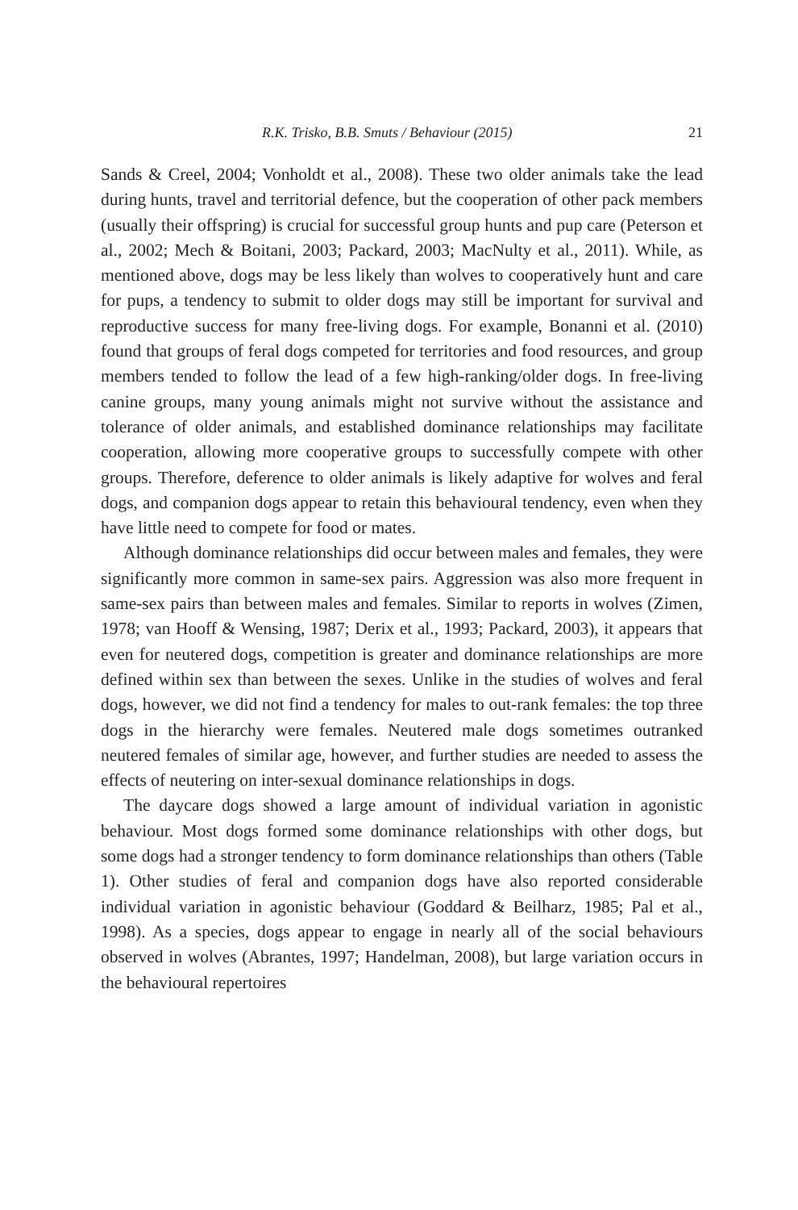R.K. Trisko, B.B. Smuts / Behaviour (2015) 21
Sands & Creel, 2004; Vonholdt et al., 2008). These two older animals take the lead during hunts, travel and territorial defence, but the cooperation of other pack members (usually their offspring) is crucial for successful group hunts and pup care (Peterson et al., 2002; Mech & Boitani, 2003; Packard, 2003; MacNulty et al., 2011). While, as mentioned above, dogs may be less likely than wolves to cooperatively hunt and care for pups, a tendency to submit to older dogs may still be important for survival and reproductive success for many free-living dogs. For example, Bonanni et al. (2010) found that groups of feral dogs competed for territories and food resources, and group members tended to follow the lead of a few high-ranking/older dogs. In free-living canine groups, many young animals might not survive without the assistance and tolerance of older animals, and established dominance relationships may facilitate cooperation, allowing more cooperative groups to successfully compete with other groups. Therefore, deference to older animals is likely adaptive for wolves and feral dogs, and companion dogs appear to retain this behavioural tendency, even when they have little need to compete for food or mates.
Although dominance relationships did occur between males and females, they were significantly more common in same-sex pairs. Aggression was also more frequent in same-sex pairs than between males and females. Similar to reports in wolves (Zimen, 1978; van Hooff & Wensing, 1987; Derix et al., 1993; Packard, 2003), it appears that even for neutered dogs, competition is greater and dominance relationships are more defined within sex than between the sexes. Unlike in the studies of wolves and feral dogs, however, we did not find a tendency for males to out-rank females: the top three dogs in the hierarchy were females. Neutered male dogs sometimes outranked neutered females of similar age, however, and further studies are needed to assess the effects of neutering on inter-sexual dominance relationships in dogs.
The daycare dogs showed a large amount of individual variation in agonistic behaviour. Most dogs formed some dominance relationships with other dogs, but some dogs had a stronger tendency to form dominance relationships than others (Table 1). Other studies of feral and companion dogs have also reported considerable individual variation in agonistic behaviour (Goddard & Beilharz, 1985; Pal et al., 1998). As a species, dogs appear to engage in nearly all of the social behaviours observed in wolves (Abrantes, 1997; Handelman, 2008), but large variation occurs in the behavioural repertoires